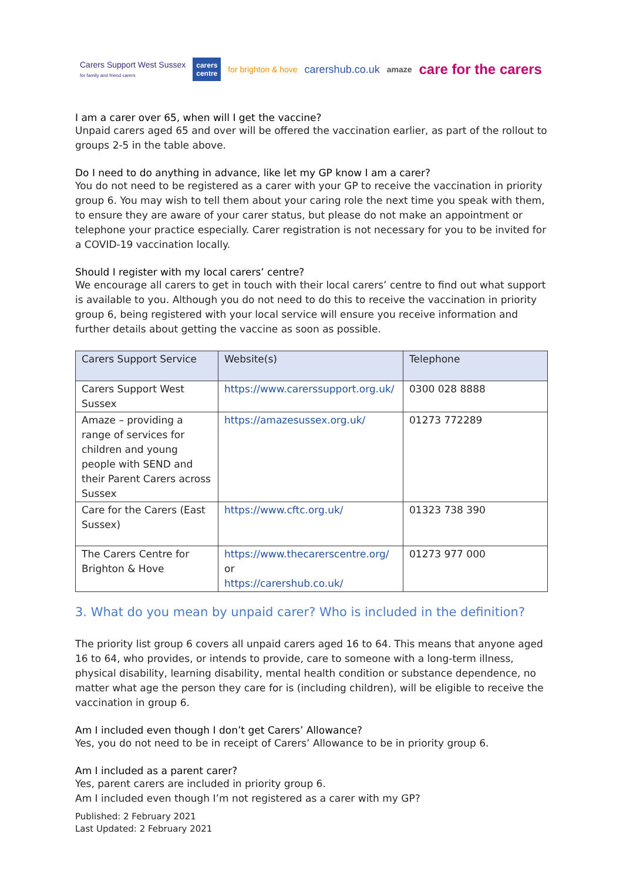Carers Support West Sussex
for family and friend carers carers
centre for brighton & hove carershub.co.uk amaze care for the carers
I am a carer over 65, when will I get the vaccine?
Unpaid carers aged 65 and over will be offered the vaccination earlier, as part of the rollout to groups 2-5 in the table above.
Do I need to do anything in advance, like let my GP know I am a carer?
You do not need to be registered as a carer with your GP to receive the vaccination in priority group 6. You may wish to tell them about your caring role the next time you speak with them, to ensure they are aware of your carer status, but please do not make an appointment or telephone your practice especially. Carer registration is not necessary for you to be invited for a COVID-19 vaccination locally.
Should I register with my local carers’ centre?
We encourage all carers to get in touch with their local carers’ centre to find out what support is available to you. Although you do not need to do this to receive the vaccination in priority group 6, being registered with your local service will ensure you receive information and further details about getting the vaccine as soon as possible.
| Carers Support Service | Website(s) | Telephone |
| --- | --- | --- |
| Carers Support West Sussex | https://www.carerssupport.org.uk/ | 0300 028 8888 |
| Amaze – providing a range of services for children and young people with SEND and their Parent Carers across Sussex | https://amazesussex.org.uk/ | 01273 772289 |
| Care for the Carers (East Sussex) | https://www.cftc.org.uk/ | 01323 738 390 |
| The Carers Centre for Brighton & Hove | https://www.thecarerscentre.org/ or https://carershub.co.uk/ | 01273 977 000 |
3. What do you mean by unpaid carer? Who is included in the definition?
The priority list group 6 covers all unpaid carers aged 16 to 64. This means that anyone aged 16 to 64, who provides, or intends to provide, care to someone with a long-term illness, physical disability, learning disability, mental health condition or substance dependence, no matter what age the person they care for is (including children), will be eligible to receive the vaccination in group 6.
Am I included even though I don’t get Carers’ Allowance?
Yes, you do not need to be in receipt of Carers’ Allowance to be in priority group 6.
Am I included as a parent carer?
Yes, parent carers are included in priority group 6.
Am I included even though I’m not registered as a carer with my GP?
Published: 2 February 2021
Last Updated: 2 February 2021